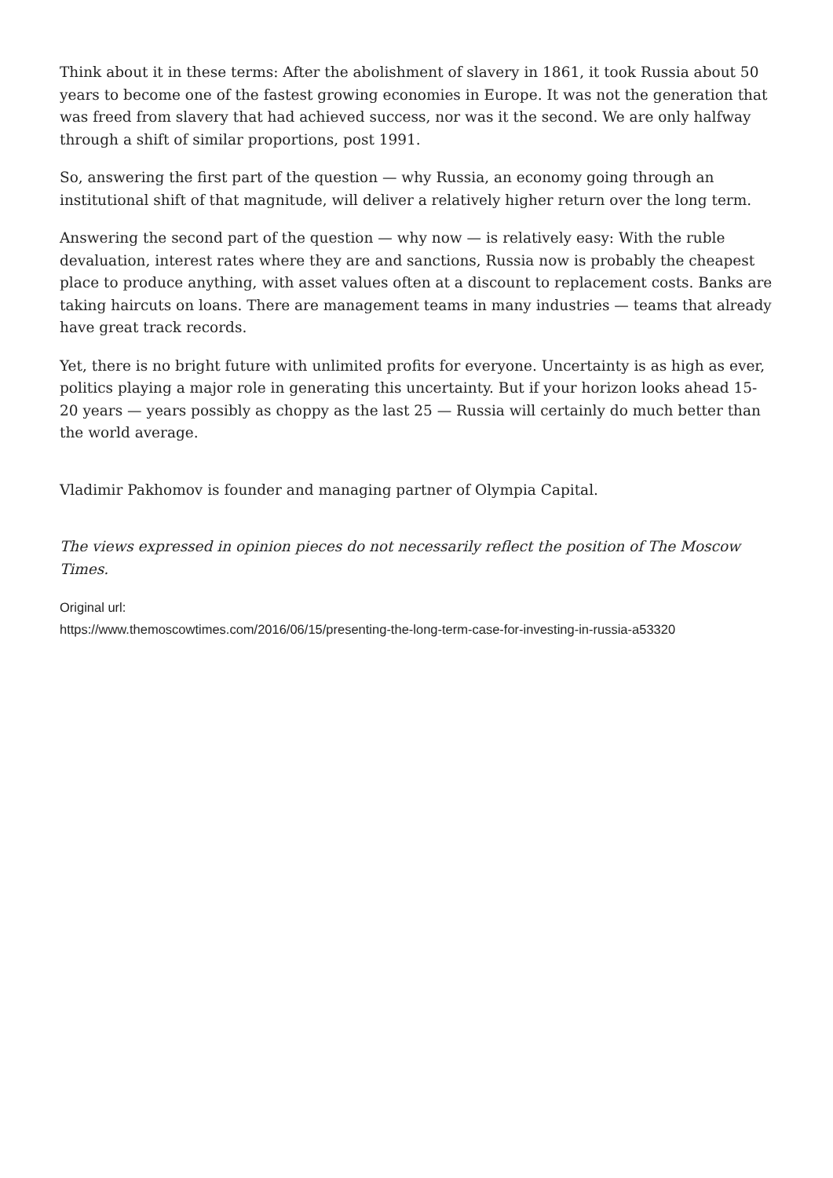Think about it in these terms: After the abolishment of slavery in 1861, it took Russia about 50 years to become one of the fastest growing economies in Europe. It was not the generation that was freed from slavery that had achieved success, nor was it the second. We are only halfway through a shift of similar proportions, post 1991.
So, answering the first part of the question — why Russia, an economy going through an institutional shift of that magnitude, will deliver a relatively higher return over the long term.
Answering the second part of the question — why now — is relatively easy: With the ruble devaluation, interest rates where they are and sanctions, Russia now is probably the cheapest place to produce anything, with asset values often at a discount to replacement costs. Banks are taking haircuts on loans. There are management teams in many industries — teams that already have great track records.
Yet, there is no bright future with unlimited profits for everyone. Uncertainty is as high as ever, politics playing a major role in generating this uncertainty. But if your horizon looks ahead 15-20 years — years possibly as choppy as the last 25 — Russia will certainly do much better than the world average.
Vladimir Pakhomov is founder and managing partner of Olympia Capital.
The views expressed in opinion pieces do not necessarily reflect the position of The Moscow Times.
Original url:
https://www.themoscowtimes.com/2016/06/15/presenting-the-long-term-case-for-investing-in-russia-a53320